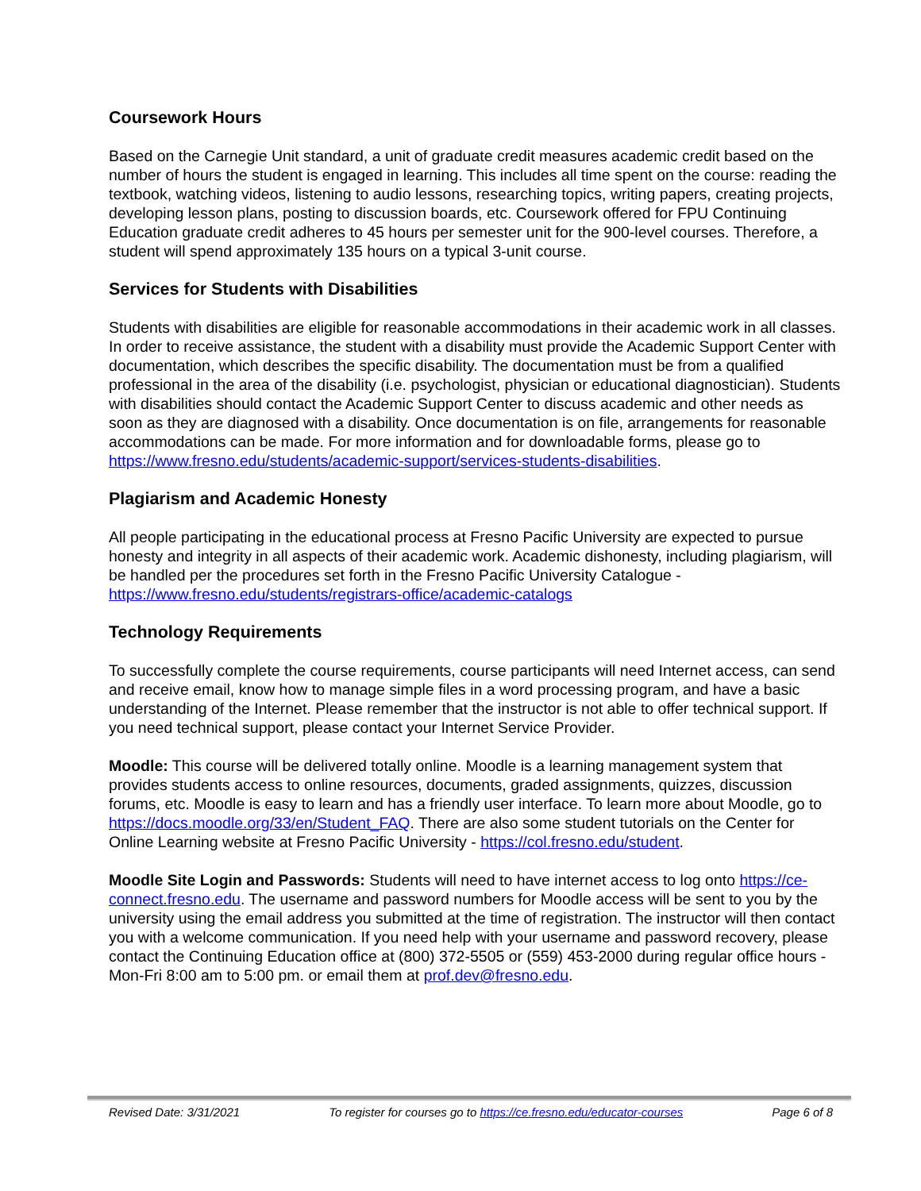Coursework Hours
Based on the Carnegie Unit standard, a unit of graduate credit measures academic credit based on the number of hours the student is engaged in learning. This includes all time spent on the course: reading the textbook, watching videos, listening to audio lessons, researching topics, writing papers, creating projects, developing lesson plans, posting to discussion boards, etc. Coursework offered for FPU Continuing Education graduate credit adheres to 45 hours per semester unit for the 900-level courses. Therefore, a student will spend approximately 135 hours on a typical 3-unit course.
Services for Students with Disabilities
Students with disabilities are eligible for reasonable accommodations in their academic work in all classes. In order to receive assistance, the student with a disability must provide the Academic Support Center with documentation, which describes the specific disability. The documentation must be from a qualified professional in the area of the disability (i.e. psychologist, physician or educational diagnostician). Students with disabilities should contact the Academic Support Center to discuss academic and other needs as soon as they are diagnosed with a disability. Once documentation is on file, arrangements for reasonable accommodations can be made. For more information and for downloadable forms, please go to https://www.fresno.edu/students/academic-support/services-students-disabilities.
Plagiarism and Academic Honesty
All people participating in the educational process at Fresno Pacific University are expected to pursue honesty and integrity in all aspects of their academic work. Academic dishonesty, including plagiarism, will be handled per the procedures set forth in the Fresno Pacific University Catalogue - https://www.fresno.edu/students/registrars-office/academic-catalogs
Technology Requirements
To successfully complete the course requirements, course participants will need Internet access, can send and receive email, know how to manage simple files in a word processing program, and have a basic understanding of the Internet. Please remember that the instructor is not able to offer technical support. If you need technical support, please contact your Internet Service Provider.
Moodle: This course will be delivered totally online. Moodle is a learning management system that provides students access to online resources, documents, graded assignments, quizzes, discussion forums, etc. Moodle is easy to learn and has a friendly user interface. To learn more about Moodle, go to https://docs.moodle.org/33/en/Student_FAQ. There are also some student tutorials on the Center for Online Learning website at Fresno Pacific University - https://col.fresno.edu/student.
Moodle Site Login and Passwords: Students will need to have internet access to log onto https://ce-connect.fresno.edu. The username and password numbers for Moodle access will be sent to you by the university using the email address you submitted at the time of registration. The instructor will then contact you with a welcome communication. If you need help with your username and password recovery, please contact the Continuing Education office at (800) 372-5505 or (559) 453-2000 during regular office hours - Mon-Fri 8:00 am to 5:00 pm. or email them at prof.dev@fresno.edu.
Revised Date: 3/31/2021 To register for courses go to https://ce.fresno.edu/educator-courses Page 6 of 8